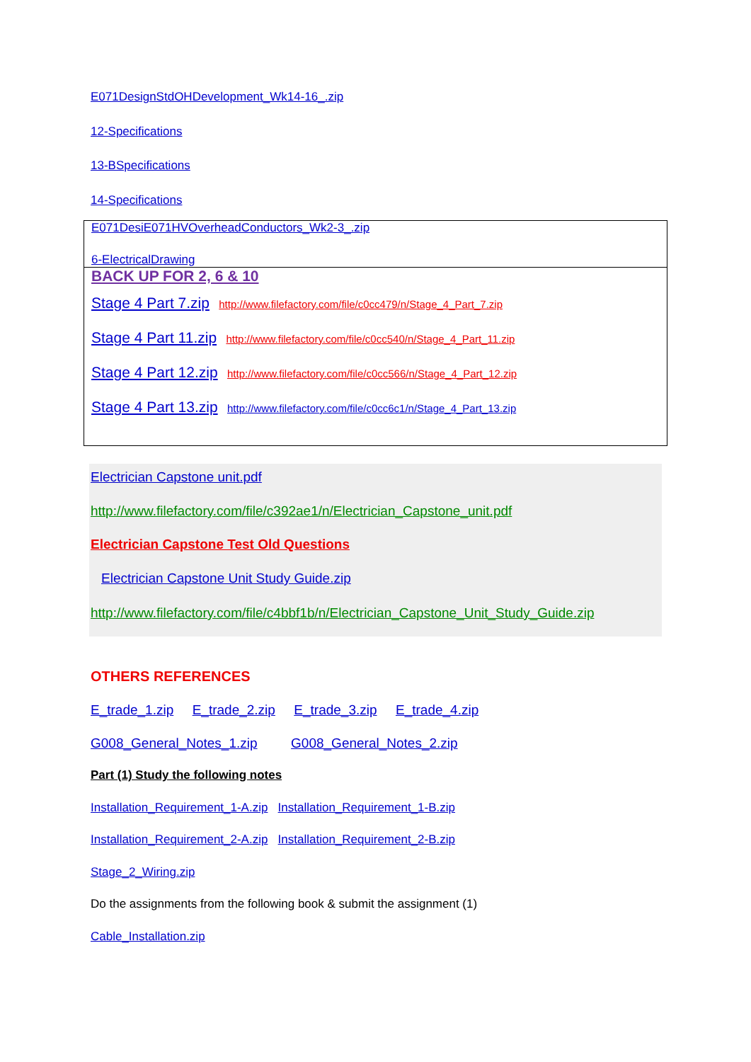E071DesignStdOHDevelopment_Wk14-16_.zip
12-Specifications
13-BSpecifications
14-Specifications
E071DesiE071HVOverheadConductors_Wk2-3_.zip
6-ElectricalDrawing
BACK UP FOR 2, 6 & 10
Stage 4 Part 7.zip http://www.filefactory.com/file/c0cc479/n/Stage_4_Part_7.zip
Stage 4 Part 11.zip http://www.filefactory.com/file/c0cc540/n/Stage_4_Part_11.zip
Stage 4 Part 12.zip http://www.filefactory.com/file/c0cc566/n/Stage_4_Part_12.zip
Stage 4 Part 13.zip http://www.filefactory.com/file/c0cc6c1/n/Stage_4_Part_13.zip
Electrician Capstone unit.pdf
http://www.filefactory.com/file/c392ae1/n/Electrician_Capstone_unit.pdf
Electrician Capstone Test Old Questions
Electrician Capstone Unit Study Guide.zip
http://www.filefactory.com/file/c4bbf1b/n/Electrician_Capstone_Unit_Study_Guide.zip
OTHERS REFERENCES
E_trade_1.zip E_trade_2.zip E_trade_3.zip E_trade_4.zip
G008_General_Notes_1.zip G008_General_Notes_2.zip
Part (1) Study the following notes
Installation_Requirement_1-A.zip Installation_Requirement_1-B.zip
Installation_Requirement_2-A.zip Installation_Requirement_2-B.zip
Stage_2_Wiring.zip
Do the assignments from the following book & submit the assignment (1)
Cable_Installation.zip